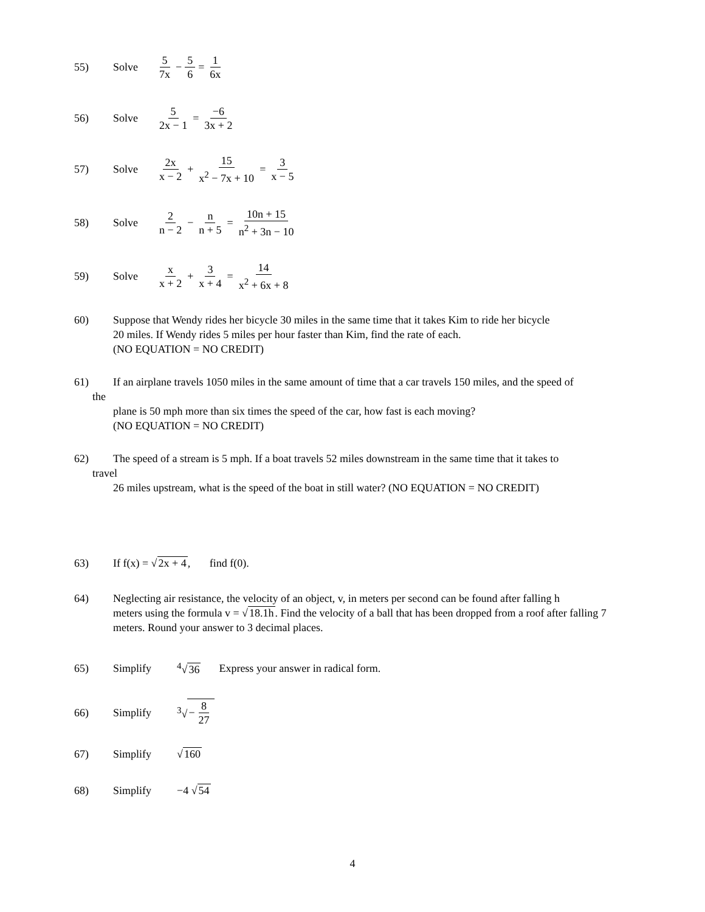55) Solve 5 7x − 5 6 = 1 6x
56) Solve 5 2x − 1 = −6 3x + 2
57) Solve 2x x − 2 + 15 x<sup>2</sup> − 7x + 10 = 3 x − 5
58) Solve 2 n − 2 − n n + 5 = 10n + 15 n<sup>2</sup> + 3n − 10
59) Solve x x + 2 + 3 x + 4 = 14 x<sup>2</sup> + 6x + 8
60) Suppose that Wendy rides her bicycle 30 miles in the same time that it takes Kim to ride her bicycle
20 miles. If Wendy rides 5 miles per hour faster than Kim, find the rate of each.
(NO EQUATION = NO CREDIT)
61) If an airplane travels 1050 miles in the same amount of time that a car travels 150 miles, and the speed of
the
plane is 50 mph more than six times the speed of the car, how fast is each moving?
(NO EQUATION = NO CREDIT)
62) The speed of a stream is 5 mph. If a boat travels 52 miles downstream in the same time that it takes to
travel
26 miles upstream, what is the speed of the boat in still water? (NO EQUATION = NO CREDIT)
63) If f(x) = √2x + 4, find f(0).
64) Neglecting air resistance, the velocity of an object, v, in meters per second can be found after falling h
meters using the formula v = √18.1h. Find the velocity of a ball that has been dropped from a roof after falling 7 meters. Round your answer to 3 decimal places.
65) Simplify <sup>4</sup>√36 Express your answer in radical form.
66) Simplify <sup>3</sup>√ − 8 27
67) Simplify √160
68) Simplify −4 √54
4